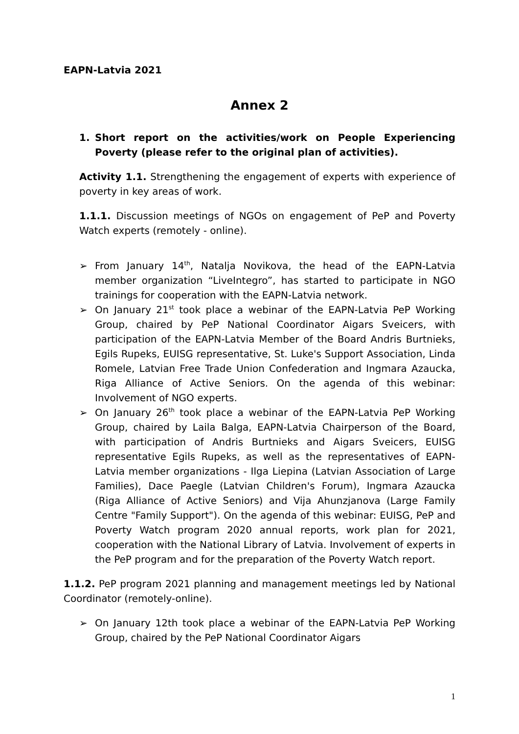EAPN-Latvia 2021
Annex 2
1. Short report on the activities/work on People Experiencing Poverty (please refer to the original plan of activities).
Activity 1.1. Strengthening the engagement of experts with experience of poverty in key areas of work.
1.1.1. Discussion meetings of NGOs on engagement of PeP and Poverty Watch experts (remotely - online).
➢ From January 14<sup>th</sup>, Natalja Novikova, the head of the EAPN-Latvia member organization “LiveIntegro”, has started to participate in NGO trainings for cooperation with the EAPN-Latvia network.
➢ On January 21<sup>st</sup> took place a webinar of the EAPN-Latvia PeP Working Group, chaired by PeP National Coordinator Aigars Sveicers, with participation of the EAPN-Latvia Member of the Board Andris Burtnieks, Egils Rupeks, EUISG representative, St. Luke's Support Association, Linda Romele, Latvian Free Trade Union Confederation and Ingmara Azaucka, Riga Alliance of Active Seniors. On the agenda of this webinar: Involvement of NGO experts.
➢ On January 26<sup>th</sup> took place a webinar of the EAPN-Latvia PeP Working Group, chaired by Laila Balga, EAPN-Latvia Chairperson of the Board, with participation of Andris Burtnieks and Aigars Sveicers, EUISG representative Egils Rupeks, as well as the representatives of EAPN-Latvia member organizations - Ilga Liepina (Latvian Association of Large Families), Dace Paegle (Latvian Children's Forum), Ingmara Azaucka (Riga Alliance of Active Seniors) and Vija Ahunzjanova (Large Family Centre "Family Support"). On the agenda of this webinar: EUISG, PeP and Poverty Watch program 2020 annual reports, work plan for 2021, cooperation with the National Library of Latvia. Involvement of experts in the PeP program and for the preparation of the Poverty Watch report.
1.1.2. PeP program 2021 planning and management meetings led by National Coordinator (remotely-online).
➢ On January 12th took place a webinar of the EAPN-Latvia PeP Working Group, chaired by the PeP National Coordinator Aigars
1